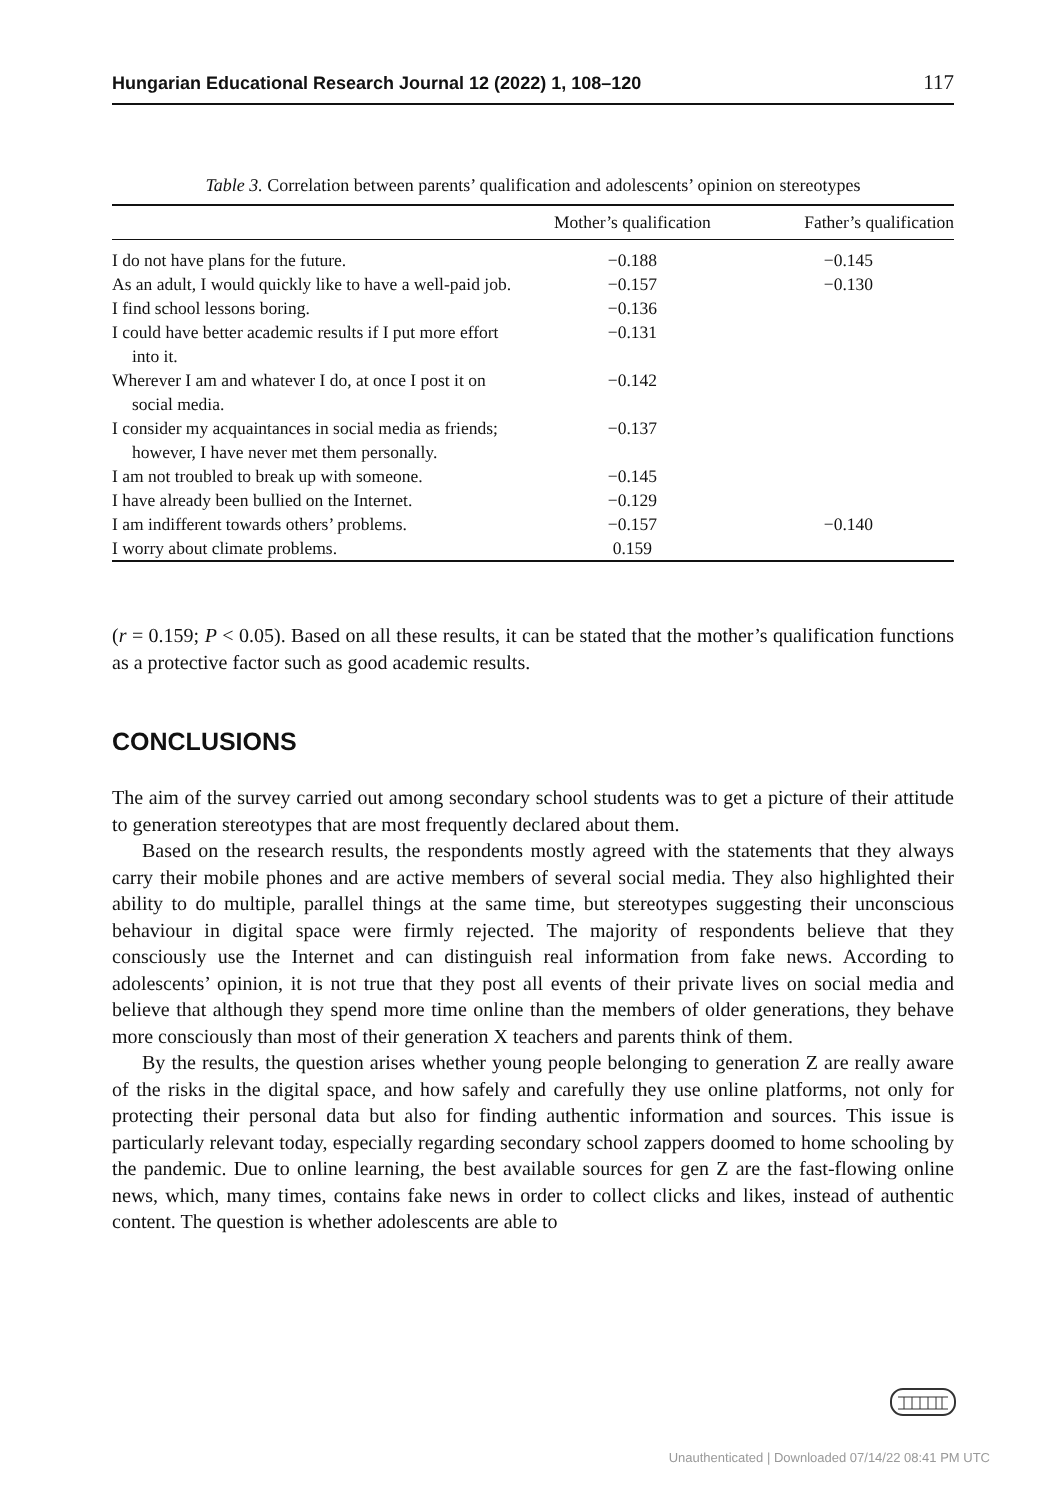Hungarian Educational Research Journal 12 (2022) 1, 108–120 117
Table 3. Correlation between parents’ qualification and adolescents’ opinion on stereotypes
| | Mother’s qualification | Father’s qualification |
| --- | --- | --- |
| I do not have plans for the future. | −0.188 | −0.145 |
| As an adult, I would quickly like to have a well-paid job. | −0.157 | −0.130 |
| I find school lessons boring. | −0.136 | |
| I could have better academic results if I put more effort into it. | −0.131 | |
| Wherever I am and whatever I do, at once I post it on social media. | −0.142 | |
| I consider my acquaintances in social media as friends; however, I have never met them personally. | −0.137 | |
| I am not troubled to break up with someone. | −0.145 | |
| I have already been bullied on the Internet. | −0.129 | |
| I am indifferent towards others’ problems. | −0.157 | −0.140 |
| I worry about climate problems. | 0.159 | |
(r = 0.159; P < 0.05). Based on all these results, it can be stated that the mother’s qualification functions as a protective factor such as good academic results.
CONCLUSIONS
The aim of the survey carried out among secondary school students was to get a picture of their attitude to generation stereotypes that are most frequently declared about them.
Based on the research results, the respondents mostly agreed with the statements that they always carry their mobile phones and are active members of several social media. They also highlighted their ability to do multiple, parallel things at the same time, but stereotypes suggesting their unconscious behaviour in digital space were firmly rejected. The majority of respondents believe that they consciously use the Internet and can distinguish real information from fake news. According to adolescents’ opinion, it is not true that they post all events of their private lives on social media and believe that although they spend more time online than the members of older generations, they behave more consciously than most of their generation X teachers and parents think of them.
By the results, the question arises whether young people belonging to generation Z are really aware of the risks in the digital space, and how safely and carefully they use online platforms, not only for protecting their personal data but also for finding authentic information and sources. This issue is particularly relevant today, especially regarding secondary school zappers doomed to home schooling by the pandemic. Due to online learning, the best available sources for gen Z are the fast-flowing online news, which, many times, contains fake news in order to collect clicks and likes, instead of authentic content. The question is whether adolescents are able to
Unauthenticated | Downloaded 07/14/22 08:41 PM UTC